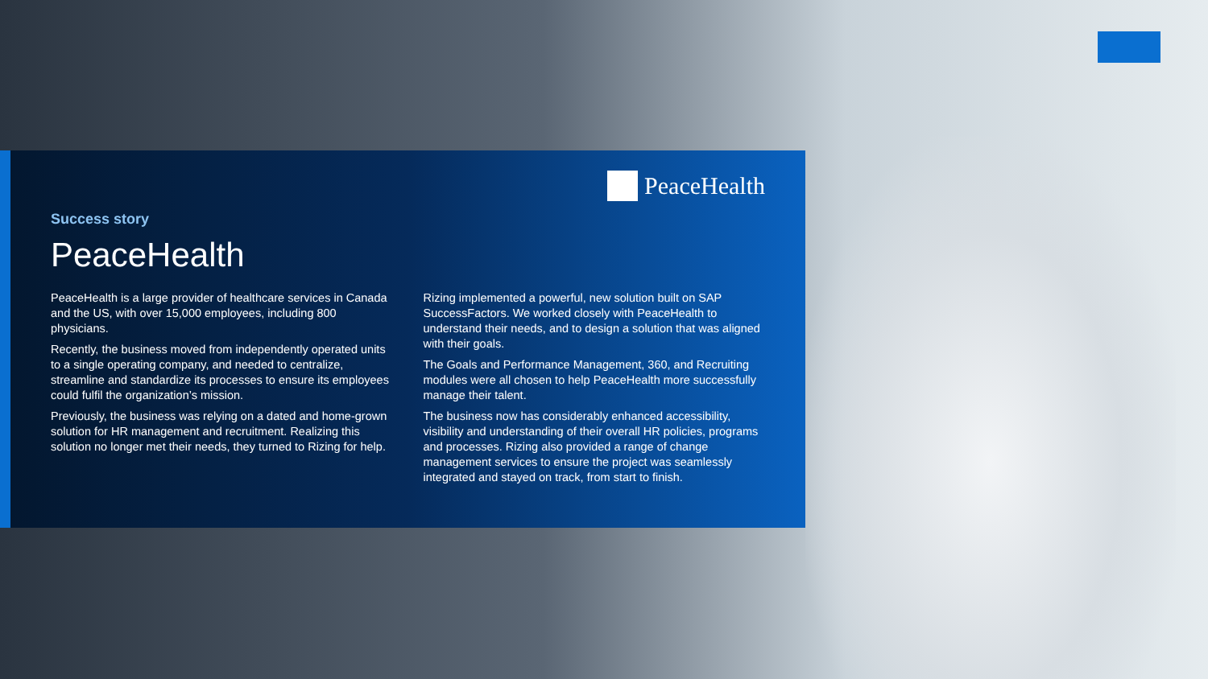PeaceHealth
Success story
PeaceHealth
PeaceHealth is a large provider of healthcare services in Canada and the US, with over 15,000 employees, including 800 physicians.
Recently, the business moved from independently operated units to a single operating company, and needed to centralize, streamline and standardize its processes to ensure its employees could fulfil the organization’s mission.
Previously, the business was relying on a dated and home-grown solution for HR management and recruitment. Realizing this solution no longer met their needs, they turned to Rizing for help.
Rizing implemented a powerful, new solution built on SAP SuccessFactors. We worked closely with PeaceHealth to understand their needs, and to design a solution that was aligned with their goals.
The Goals and Performance Management, 360, and Recruiting modules were all chosen to help PeaceHealth more successfully manage their talent.
The business now has considerably enhanced accessibility, visibility and understanding of their overall HR policies, programs and processes. Rizing also provided a range of change management services to ensure the project was seamlessly integrated and stayed on track, from start to finish.